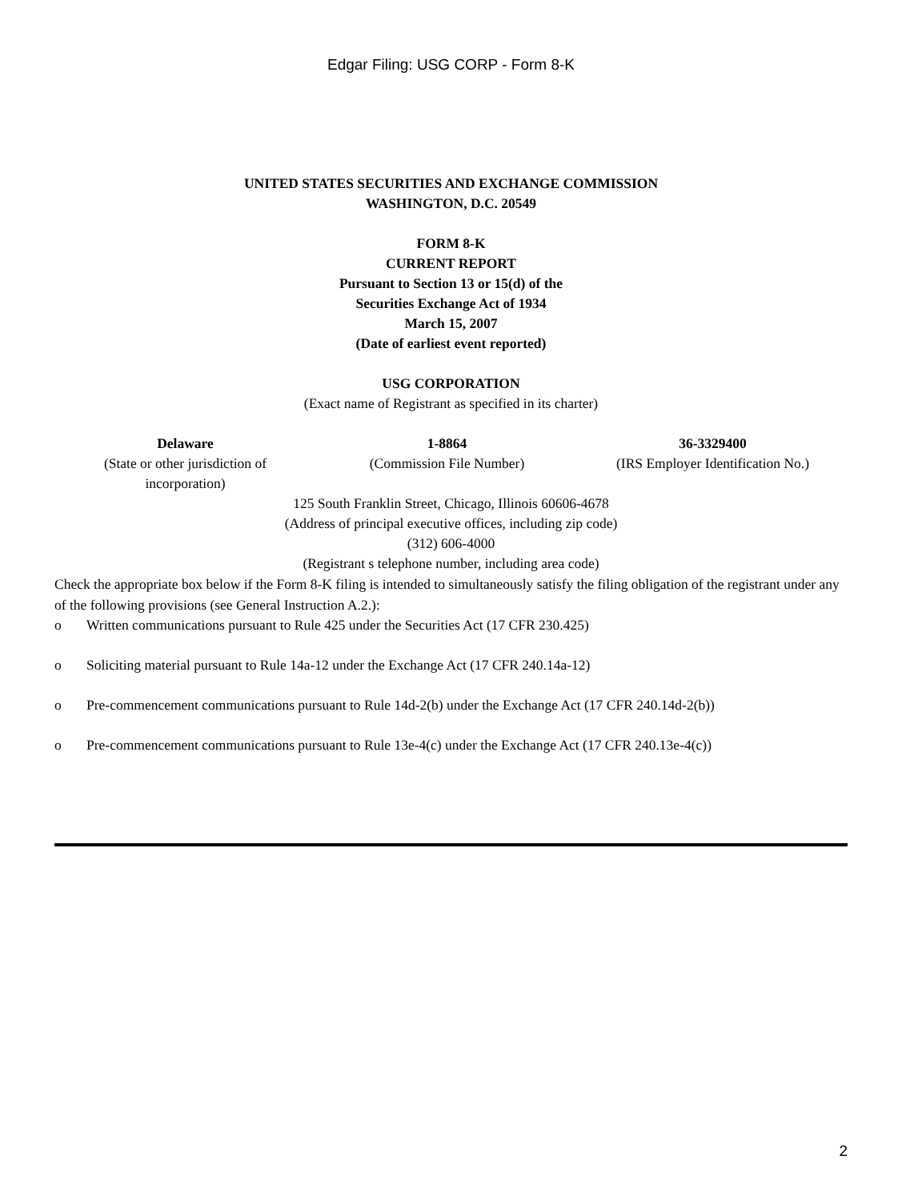Edgar Filing: USG CORP - Form 8-K
UNITED STATES SECURITIES AND EXCHANGE COMMISSION
WASHINGTON, D.C. 20549
FORM 8-K
CURRENT REPORT
Pursuant to Section 13 or 15(d) of the
Securities Exchange Act of 1934
March 15, 2007
(Date of earliest event reported)
USG CORPORATION
(Exact name of Registrant as specified in its charter)
| Delaware | 1-8864 | 36-3329400 |
| (State or other jurisdiction of incorporation) | (Commission File Number) | (IRS Employer Identification No.) |
125 South Franklin Street, Chicago, Illinois 60606-4678
(Address of principal executive offices, including zip code)
(312) 606-4000
(Registrant s telephone number, including area code)
Check the appropriate box below if the Form 8-K filing is intended to simultaneously satisfy the filing obligation of the registrant under any of the following provisions (see General Instruction A.2.):
o Written communications pursuant to Rule 425 under the Securities Act (17 CFR 230.425)
o Soliciting material pursuant to Rule 14a-12 under the Exchange Act (17 CFR 240.14a-12)
o Pre-commencement communications pursuant to Rule 14d-2(b) under the Exchange Act (17 CFR 240.14d-2(b))
o Pre-commencement communications pursuant to Rule 13e-4(c) under the Exchange Act (17 CFR 240.13e-4(c))
2